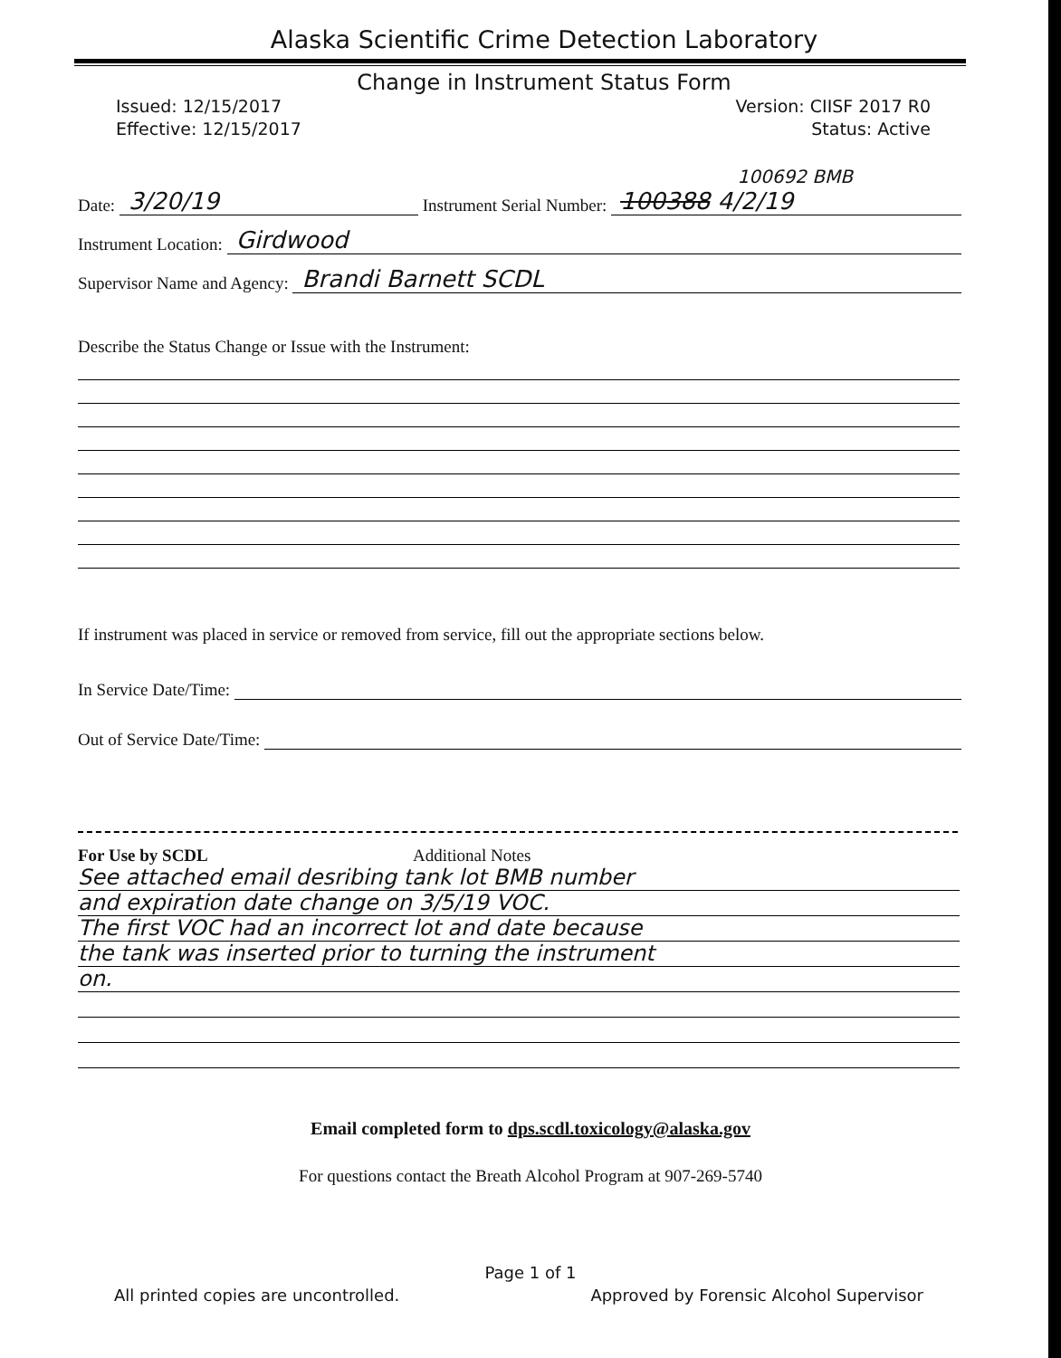Alaska Scientific Crime Detection Laboratory
Change in Instrument Status Form
Issued: 12/15/2017
Effective: 12/15/2017
Version: CIISF 2017 R0
Status: Active
100692 BMB
Date: 3/20/19 Instrument Serial Number: 100388 4/2/19
Instrument Location: Girdwood
Supervisor Name and Agency: Brandi Barnett SCDL
Describe the Status Change or Issue with the Instrument:
If instrument was placed in service or removed from service, fill out the appropriate sections below.
In Service Date/Time:
Out of Service Date/Time:
For Use by SCDL Additional Notes
See attached email desribing tank lot BMB number
and expiration date change on 3/5/19 VOC.
The first VOC had an incorrect lot and date because
the tank was inserted prior to turning the instrument
on.
Email completed form to dps.scdl.toxicology@alaska.gov
For questions contact the Breath Alcohol Program at 907-269-5740
Page 1 of 1
All printed copies are uncontrolled. Approved by Forensic Alcohol Supervisor